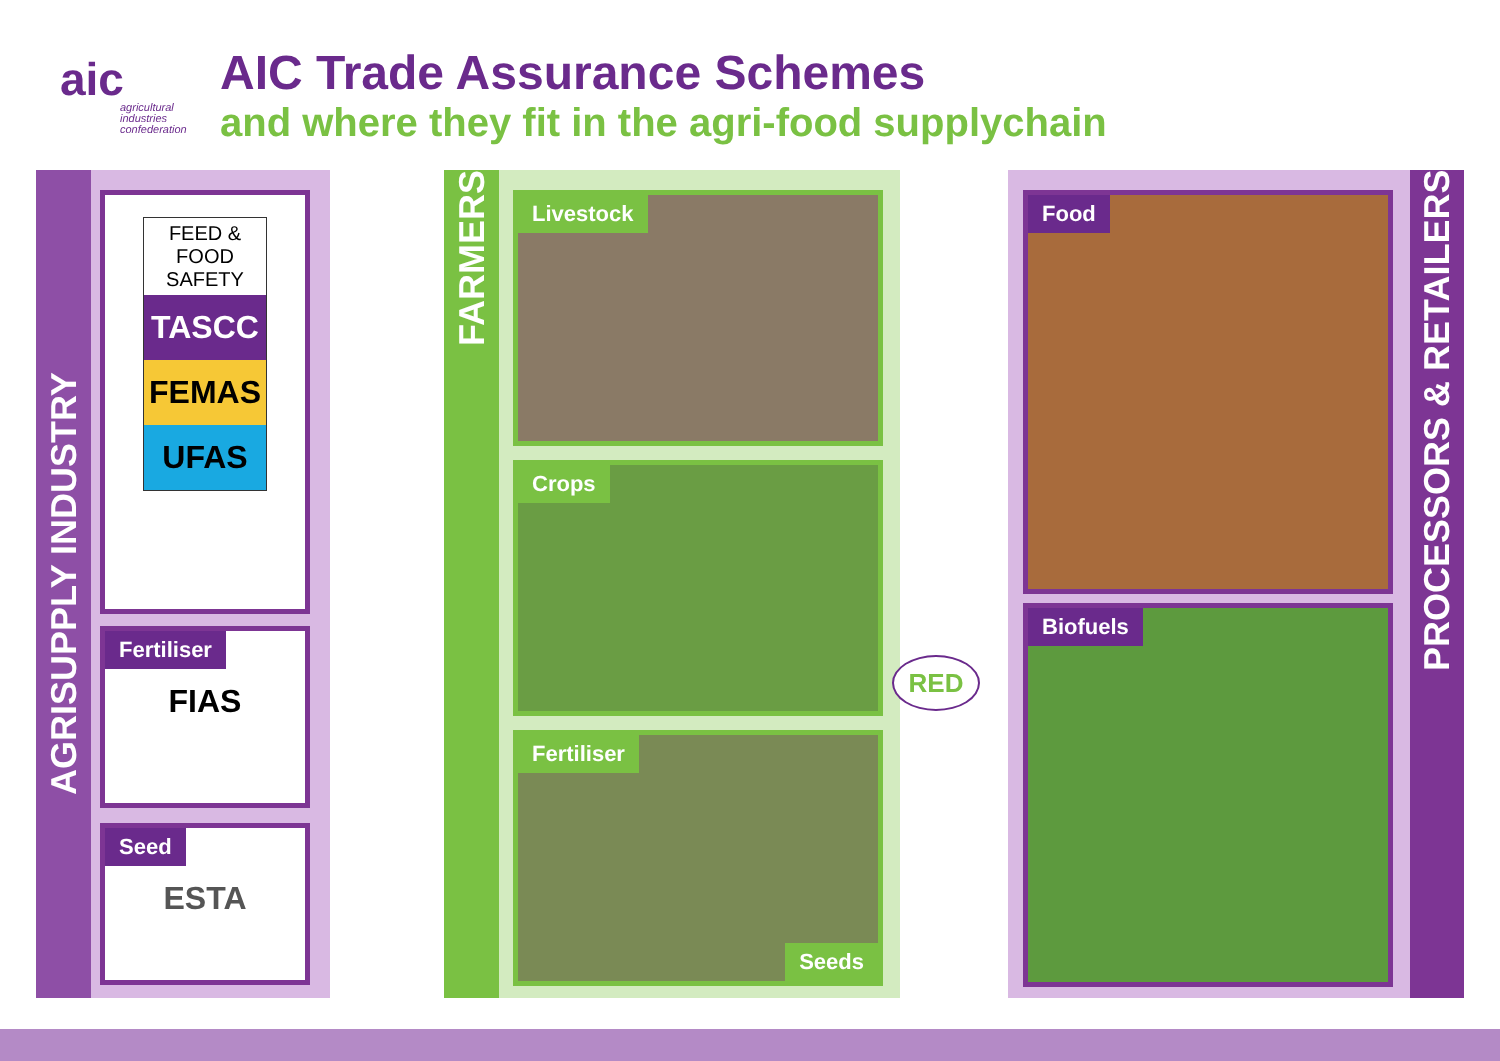aic
agricultural industries confederation
AIC Trade Assurance Schemes
and where they fit in the agri-food supplychain
AGRISUPPLY INDUSTRY
FEED & FOOD SAFETY
TASCC
FEMAS
UFAS
Fertiliser
FIAS
Seed
ESTA
FARMERS
Livestock
Crops
Fertiliser
Seeds
RED
PROCESSORS & RETAILERS
Food
Biofuels